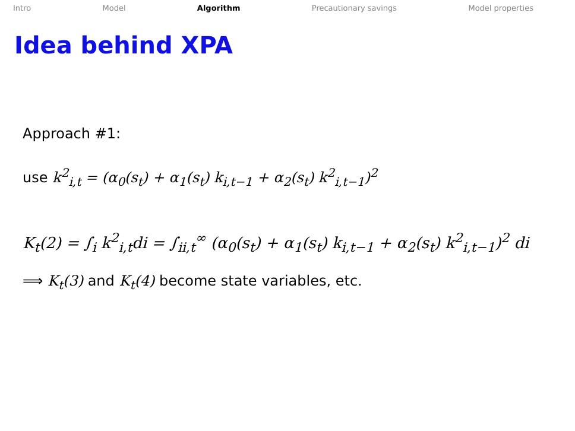Intro Model Algorithm Precautionary savings Model properties
Idea behind XPA
Approach #1:
use k<sup>2</sup><sub>i,t</sub> = (α<sub>0</sub>(s<sub>t</sub>) + α<sub>1</sub>(s<sub>t</sub>) k<sub>i,t−1</sub> + α<sub>2</sub>(s<sub>t</sub>) k<sup>2</sup><sub>i,t−1</sub>)<sup>2</sup>
K<sub>t</sub>(2) = ∫<sub>i</sub> k<sup>2</sup><sub>i,t</sub>di = ∫<sub>ii,t</sub><sup>∞</sup> (α<sub>0</sub>(s<sub>t</sub>) + α<sub>1</sub>(s<sub>t</sub>) k<sub>i,t−1</sub> + α<sub>2</sub>(s<sub>t</sub>) k<sup>2</sup><sub>i,t−1</sub>)<sup>2</sup> di
⟹ K<sub>t</sub>(3) and K<sub>t</sub>(4) become state variables, etc.